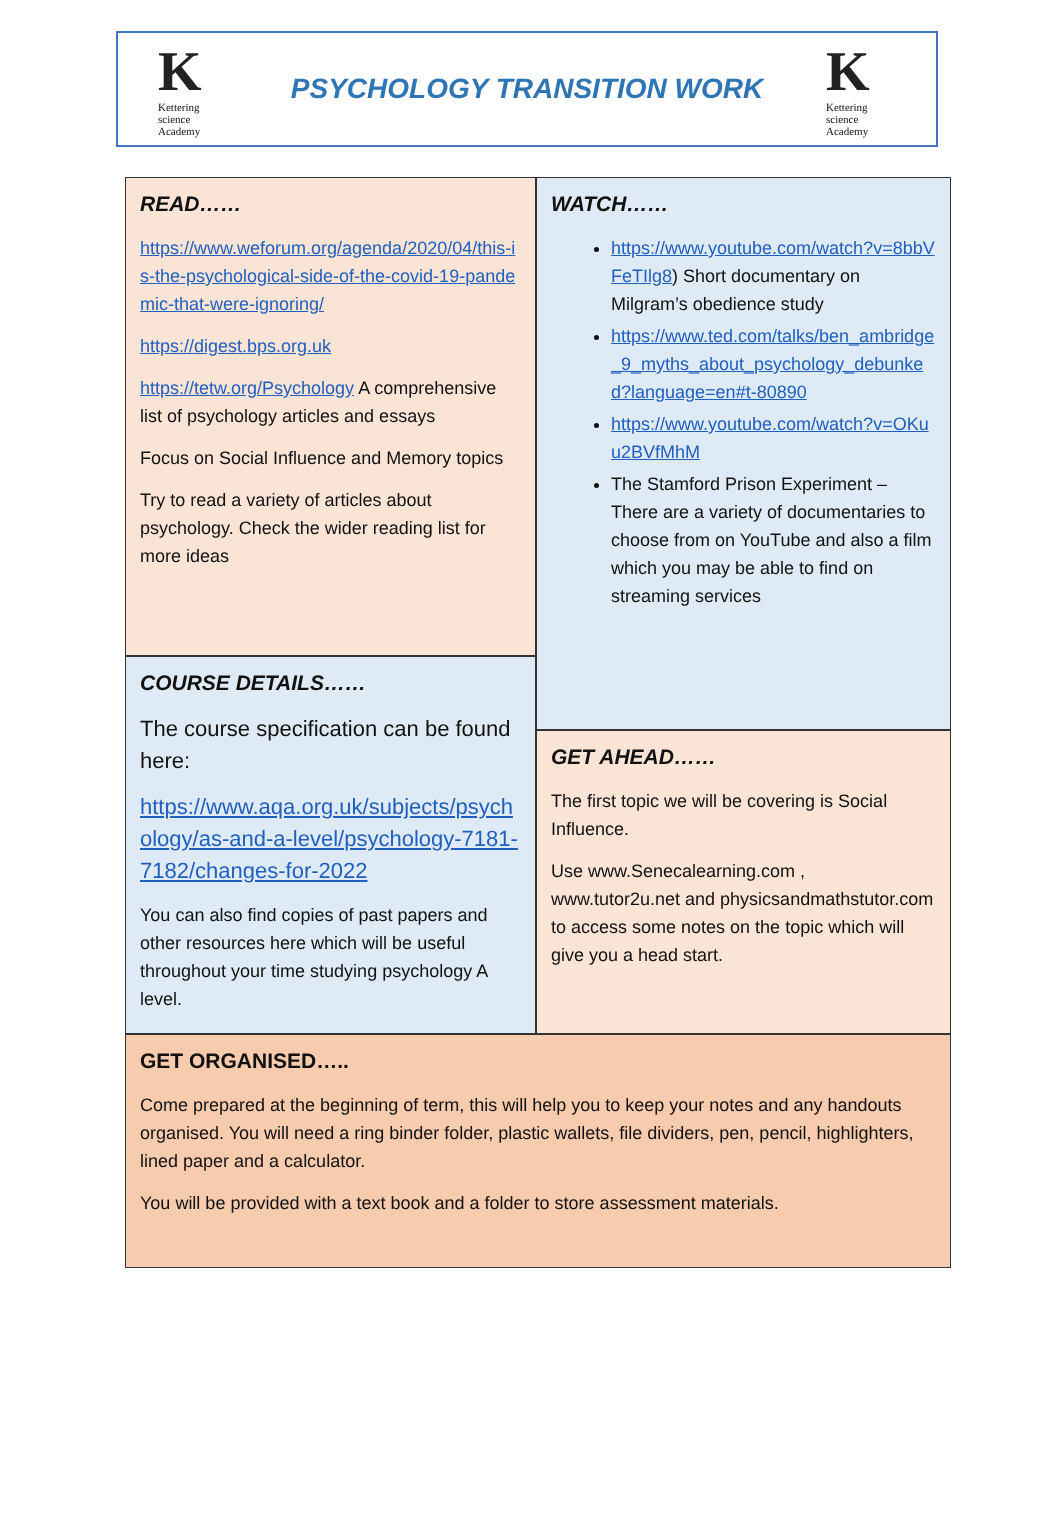K
Kettering science Academy
PSYCHOLOGY TRANSITION WORK
K
Kettering science Academy
READ……
https://www.weforum.org/agenda/2020/04/this-is-the-psychological-side-of-the-covid-19-pandemic-that-were-ignoring/
https://digest.bps.org.uk
https://tetw.org/Psychology A comprehensive list of psychology articles and essays
Focus on Social Influence and Memory topics
Try to read a variety of articles about psychology. Check the wider reading list for more ideas
WATCH……
https://www.youtube.com/watch?v=8bbVFeTIlg8) Short documentary on Milgram’s obedience study
https://www.ted.com/talks/ben_ambridge_9_myths_about_psychology_debunked?language=en#t-80890
https://www.youtube.com/watch?v=OKuu2BVfMhM
The Stamford Prison Experiment – There are a variety of documentaries to choose from on YouTube and also a film which you may be able to find on streaming services
COURSE DETAILS……
The course specification can be found here:
https://www.aqa.org.uk/subjects/psychology/as-and-a-level/psychology-7181-7182/changes-for-2022
You can also find copies of past papers and other resources here which will be useful throughout your time studying psychology A level.
GET AHEAD……
The first topic we will be covering is Social Influence.
Use www.Senecalearning.com , www.tutor2u.net and physicsandmathstutor.com to access some notes on the topic which will give you a head start.
GET ORGANISED…..
Come prepared at the beginning of term, this will help you to keep your notes and any handouts organised. You will need a ring binder folder, plastic wallets, file dividers, pen, pencil, highlighters, lined paper and a calculator.
You will be provided with a text book and a folder to store assessment materials.